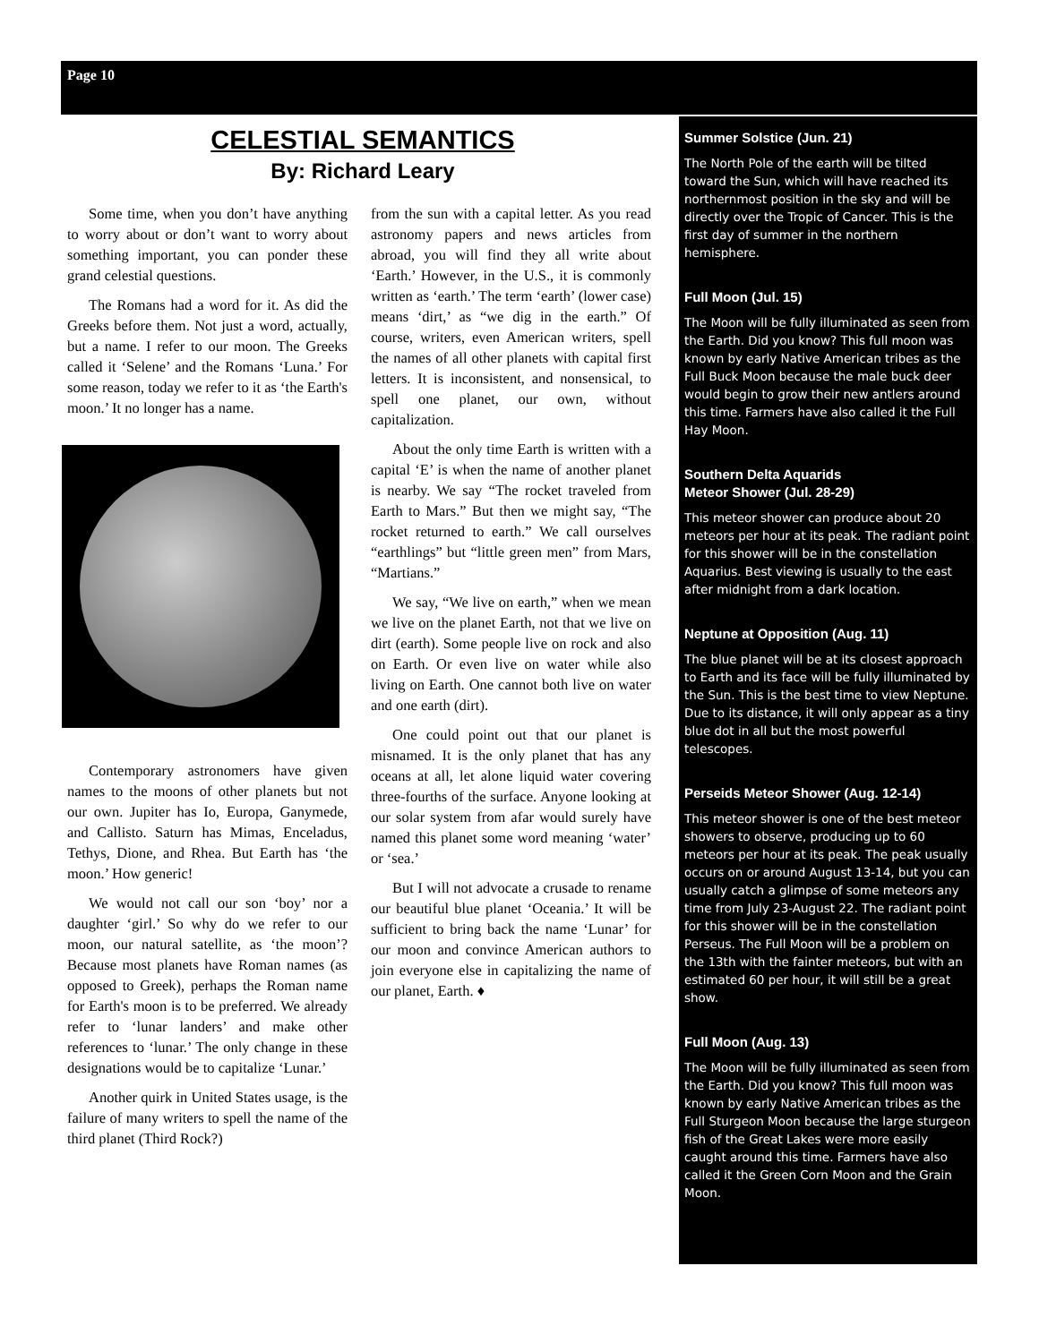Page 10
CELESTIAL SEMANTICS
By: Richard Leary
Some time, when you don’t have anything to worry about or don’t want to worry about something important, you can ponder these grand celestial questions.
The Romans had a word for it. As did the Greeks before them. Not just a word, actually, but a name. I refer to our moon. The Greeks called it ‘Selene’ and the Romans ‘Luna.’ For some reason, today we refer to it as ‘the Earth's moon.’ It no longer has a name.
Contemporary astronomers have given names to the moons of other planets but not our own. Jupiter has Io, Europa, Ganymede, and Callisto. Saturn has Mimas, Enceladus, Tethys, Dione, and Rhea. But Earth has ‘the moon.’ How generic!
We would not call our son ‘boy’ nor a daughter ‘girl.’ So why do we refer to our moon, our natural satellite, as ‘the moon’? Because most planets have Roman names (as opposed to Greek), perhaps the Roman name for Earth's moon is to be preferred. We already refer to ‘lunar landers’ and make other references to ‘lunar.’ The only change in these designations would be to capitalize ‘Lunar.’
Another quirk in United States usage, is the failure of many writers to spell the name of the third planet (Third Rock?)
from the sun with a capital letter. As you read astronomy papers and news articles from abroad, you will find they all write about ‘Earth.’ However, in the U.S., it is commonly written as ‘earth.’ The term ‘earth’ (lower case) means ‘dirt,’ as “we dig in the earth.” Of course, writers, even American writers, spell the names of all other planets with capital first letters. It is inconsistent, and nonsensical, to spell one planet, our own, without capitalization.
About the only time Earth is written with a capital ‘E’ is when the name of another planet is nearby. We say “The rocket traveled from Earth to Mars.” But then we might say, “The rocket returned to earth.” We call ourselves “earthlings” but “little green men” from Mars, “Martians.”
We say, “We live on earth,” when we mean we live on the planet Earth, not that we live on dirt (earth). Some people live on rock and also on Earth. Or even live on water while also living on Earth. One cannot both live on water and one earth (dirt).
One could point out that our planet is misnamed. It is the only planet that has any oceans at all, let alone liquid water covering three-fourths of the surface. Anyone looking at our solar system from afar would surely have named this planet some word meaning ‘water’ or ‘sea.’
But I will not advocate a crusade to rename our beautiful blue planet ‘Oceania.’ It will be sufficient to bring back the name ‘Lunar’ for our moon and convince American authors to join everyone else in capitalizing the name of our planet, Earth. ♦
Summer Solstice (Jun. 21)
The North Pole of the earth will be tilted toward the Sun, which will have reached its northernmost position in the sky and will be directly over the Tropic of Cancer. This is the first day of summer in the northern hemisphere.
Full Moon (Jul. 15)
The Moon will be fully illuminated as seen from the Earth. Did you know? This full moon was known by early Native American tribes as the Full Buck Moon because the male buck deer would begin to grow their new antlers around this time. Farmers have also called it the Full Hay Moon.
Southern Delta Aquarids
Meteor Shower (Jul. 28-29)
This meteor shower can produce about 20 meteors per hour at its peak. The radiant point for this shower will be in the constellation Aquarius. Best viewing is usually to the east after midnight from a dark location.
Neptune at Opposition (Aug. 11)
The blue planet will be at its closest approach to Earth and its face will be fully illuminated by the Sun. This is the best time to view Neptune. Due to its distance, it will only appear as a tiny blue dot in all but the most powerful telescopes.
Perseids Meteor Shower (Aug. 12-14)
This meteor shower is one of the best meteor showers to observe, producing up to 60 meteors per hour at its peak. The peak usually occurs on or around August 13-14, but you can usually catch a glimpse of some meteors any time from July 23-August 22. The radiant point for this shower will be in the constellation Perseus. The Full Moon will be a problem on the 13th with the fainter meteors, but with an estimated 60 per hour, it will still be a great show.
Full Moon (Aug. 13)
The Moon will be fully illuminated as seen from the Earth. Did you know? This full moon was known by early Native American tribes as the Full Sturgeon Moon because the large sturgeon fish of the Great Lakes were more easily caught around this time. Farmers have also called it the Green Corn Moon and the Grain Moon.